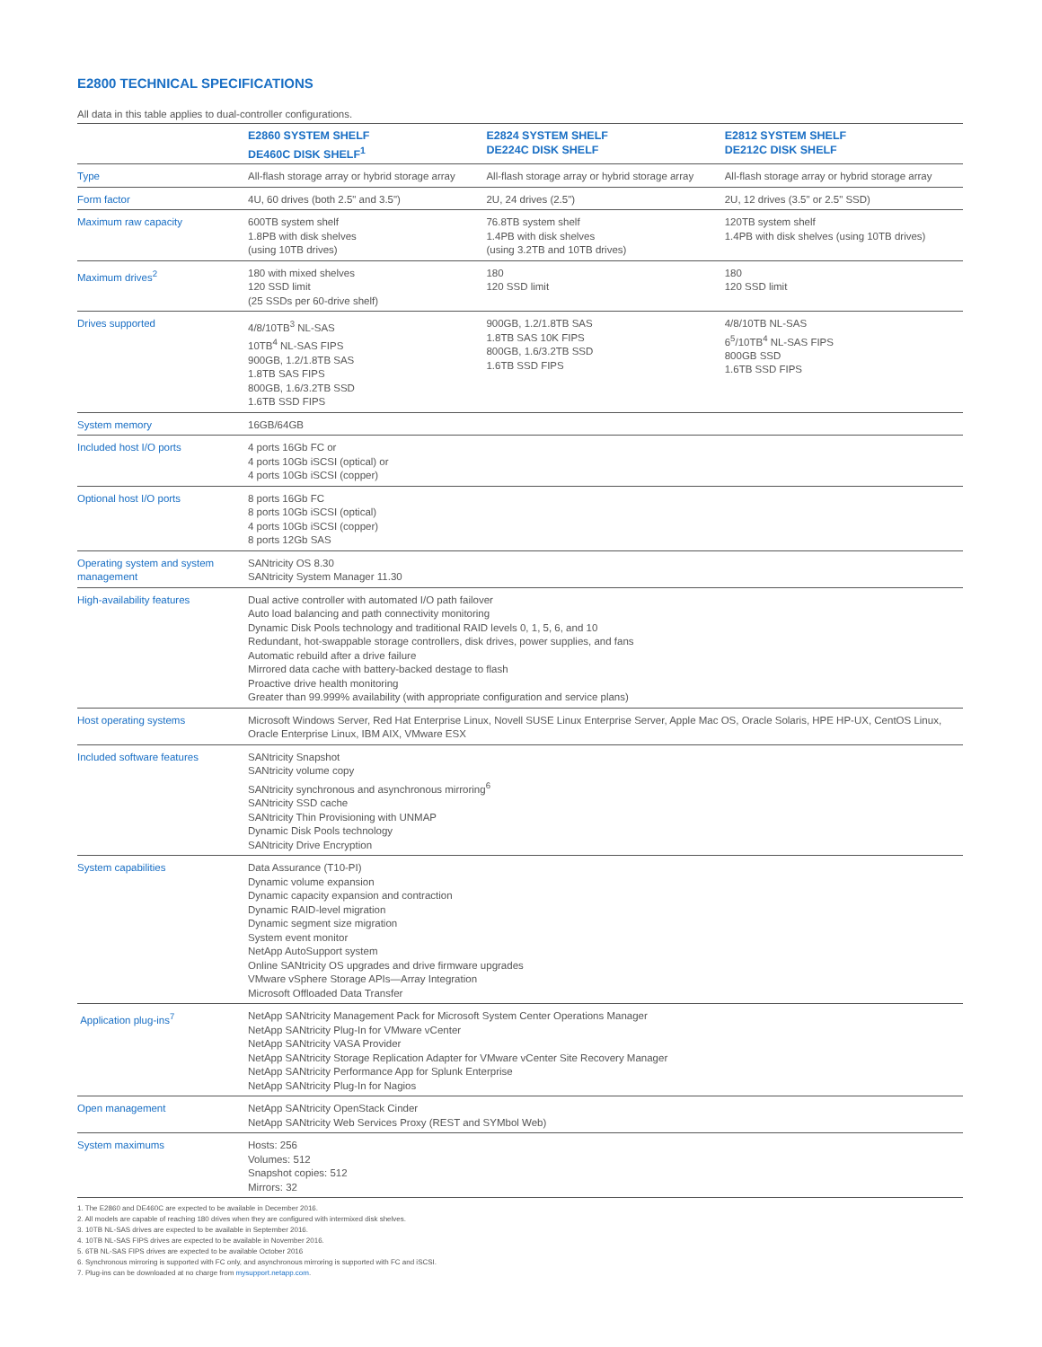E2800 TECHNICAL SPECIFICATIONS
All data in this table applies to dual-controller configurations.
| | E2860 SYSTEM SHELF DE460C DISK SHELF<sup>1</sup> | E2824 SYSTEM SHELF DE224C DISK SHELF | E2812 SYSTEM SHELF DE212C DISK SHELF |
| --- | --- | --- | --- |
| Type | All-flash storage array or hybrid storage array | All-flash storage array or hybrid storage array | All-flash storage array or hybrid storage array |
| Form factor | 4U, 60 drives (both 2.5" and 3.5") | 2U, 24 drives (2.5") | 2U, 12 drives (3.5" or 2.5" SSD) |
| Maximum raw capacity | 600TB system shelf 1.8PB with disk shelves (using 10TB drives) | 76.8TB system shelf 1.4PB with disk shelves (using 3.2TB and 10TB drives) | 120TB system shelf 1.4PB with disk shelves (using 10TB drives) |
| Maximum drives<sup>2</sup> | 180 with mixed shelves 120 SSD limit (25 SSDs per 60-drive shelf) | 180 120 SSD limit | 180 120 SSD limit |
| Drives supported | 4/8/10TB<sup>3</sup> NL-SAS 10TB<sup>4</sup> NL-SAS FIPS 900GB, 1.2/1.8TB SAS 1.8TB SAS FIPS 800GB, 1.6/3.2TB SSD 1.6TB SSD FIPS | 900GB, 1.2/1.8TB SAS 1.8TB SAS 10K FIPS 800GB, 1.6/3.2TB SSD 1.6TB SSD FIPS | 4/8/10TB NL-SAS 6<sup>5</sup>/10TB<sup>4</sup> NL-SAS FIPS 800GB SSD 1.6TB SSD FIPS |
| System memory | 16GB/64GB | | |
| Included host I/O ports | 4 ports 16Gb FC or 4 ports 10Gb iSCSI (optical) or 4 ports 10Gb iSCSI (copper) | | |
| Optional host I/O ports | 8 ports 16Gb FC 8 ports 10Gb iSCSI (optical) 4 ports 10Gb iSCSI (copper) 8 ports 12Gb SAS | | |
| Operating system and system management | SANtricity OS 8.30 SANtricity System Manager 11.30 | | |
| High-availability features | Dual active controller with automated I/O path failover Auto load balancing and path connectivity monitoring Dynamic Disk Pools technology and traditional RAID levels 0, 1, 5, 6, and 10 Redundant, hot-swappable storage controllers, disk drives, power supplies, and fans Automatic rebuild after a drive failure Mirrored data cache with battery-backed destage to flash Proactive drive health monitoring Greater than 99.999% availability (with appropriate configuration and service plans) | | |
| Host operating systems | Microsoft Windows Server, Red Hat Enterprise Linux, Novell SUSE Linux Enterprise Server, Apple Mac OS, Oracle Solaris, HPE HP-UX, CentOS Linux, Oracle Enterprise Linux, IBM AIX, VMware ESX | | |
| Included software features | SANtricity Snapshot SANtricity volume copy SANtricity synchronous and asynchronous mirroring<sup>6</sup> SANtricity SSD cache SANtricity Thin Provisioning with UNMAP Dynamic Disk Pools technology SANtricity Drive Encryption | | |
| System capabilities | Data Assurance (T10-PI) Dynamic volume expansion Dynamic capacity expansion and contraction Dynamic RAID-level migration Dynamic segment size migration System event monitor NetApp AutoSupport system Online SANtricity OS upgrades and drive firmware upgrades VMware vSphere Storage APIs—Array Integration Microsoft Offloaded Data Transfer | | |
| Application plug-ins<sup>7</sup> | NetApp SANtricity Management Pack for Microsoft System Center Operations Manager NetApp SANtricity Plug-In for VMware vCenter NetApp SANtricity VASA Provider NetApp SANtricity Storage Replication Adapter for VMware vCenter Site Recovery Manager NetApp SANtricity Performance App for Splunk Enterprise NetApp SANtricity Plug-In for Nagios | | |
| Open management | NetApp SANtricity OpenStack Cinder NetApp SANtricity Web Services Proxy (REST and SYMbol Web) | | |
| System maximums | Hosts: 256 Volumes: 512 Snapshot copies: 512 Mirrors: 32 | | |
1. The E2860 and DE460C are expected to be available in December 2016.
2. All models are capable of reaching 180 drives when they are configured with intermixed disk shelves.
3. 10TB NL-SAS drives are expected to be available in September 2016.
4. 10TB NL-SAS FIPS drives are expected to be available in November 2016.
5. 6TB NL-SAS FIPS drives are expected to be available October 2016
6. Synchronous mirroring is supported with FC only, and asynchronous mirroring is supported with FC and iSCSI.
7. Plug-ins can be downloaded at no charge from mysupport.netapp.com.